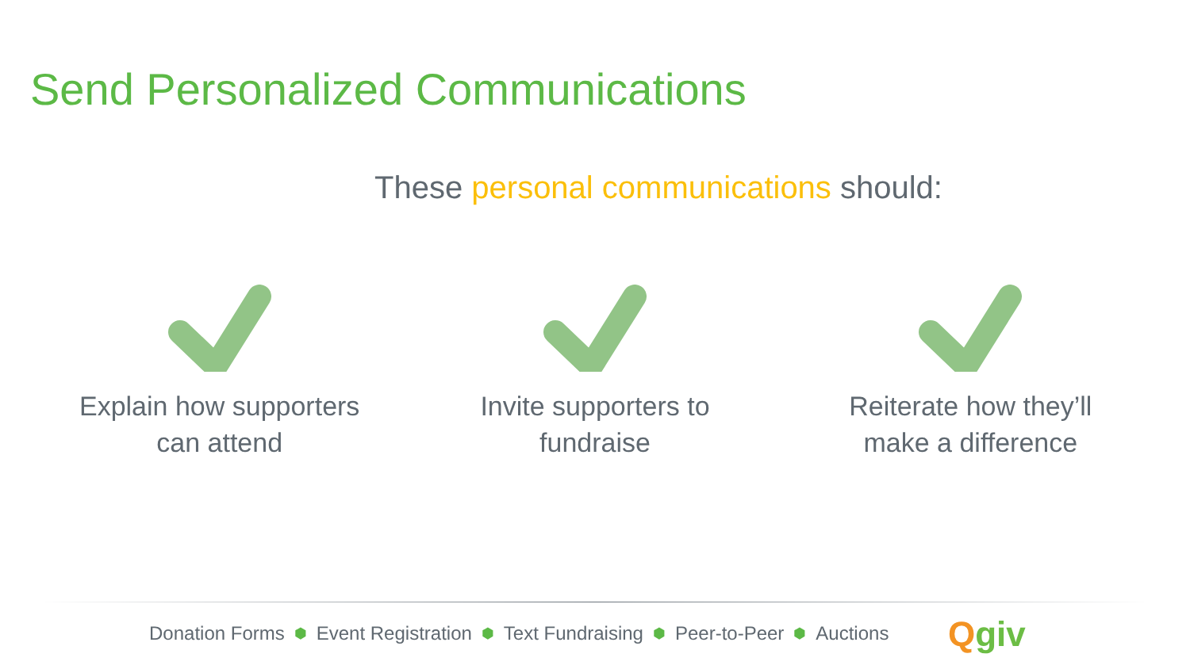Send Personalized Communications
These personal communications should:
Explain how supporters
can attend
Invite supporters to
fundraise
Reiterate how they’ll
make a difference
Donation Forms ⬢ Event Registration ⬢ Text Fundraising ⬢ Peer-to-Peer ⬢ Auctions
Qgiv